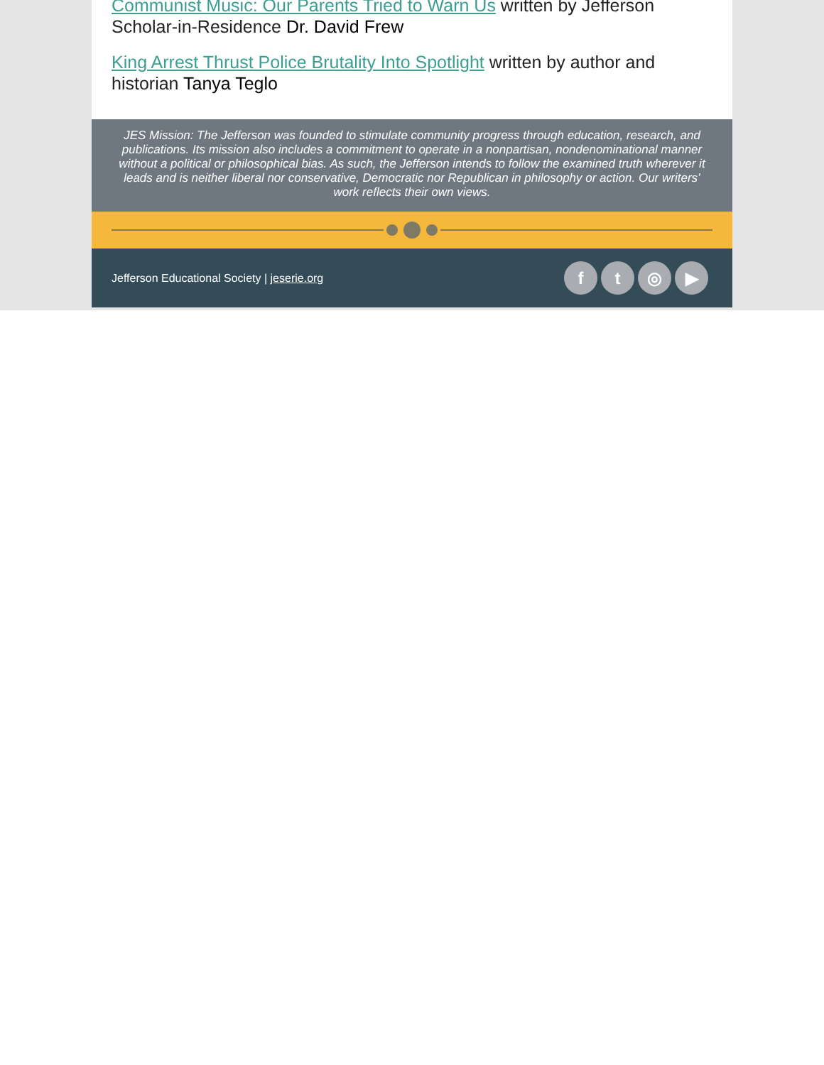Communist Music: Our Parents Tried to Warn Us written by Jefferson Scholar-in-Residence Dr. David Frew
King Arrest Thrust Police Brutality Into Spotlight written by author and historian Tanya Teglo
JES Mission: The Jefferson was founded to stimulate community progress through education, research, and publications. Its mission also includes a commitment to operate in a nonpartisan, nondenominational manner without a political or philosophical bias. As such, the Jefferson intends to follow the examined truth wherever it leads and is neither liberal nor conservative, Democratic nor Republican in philosophy or action. Our writers’ work reflects their own views.
Jefferson Educational Society | jeserie.org
ft ◎ ▶